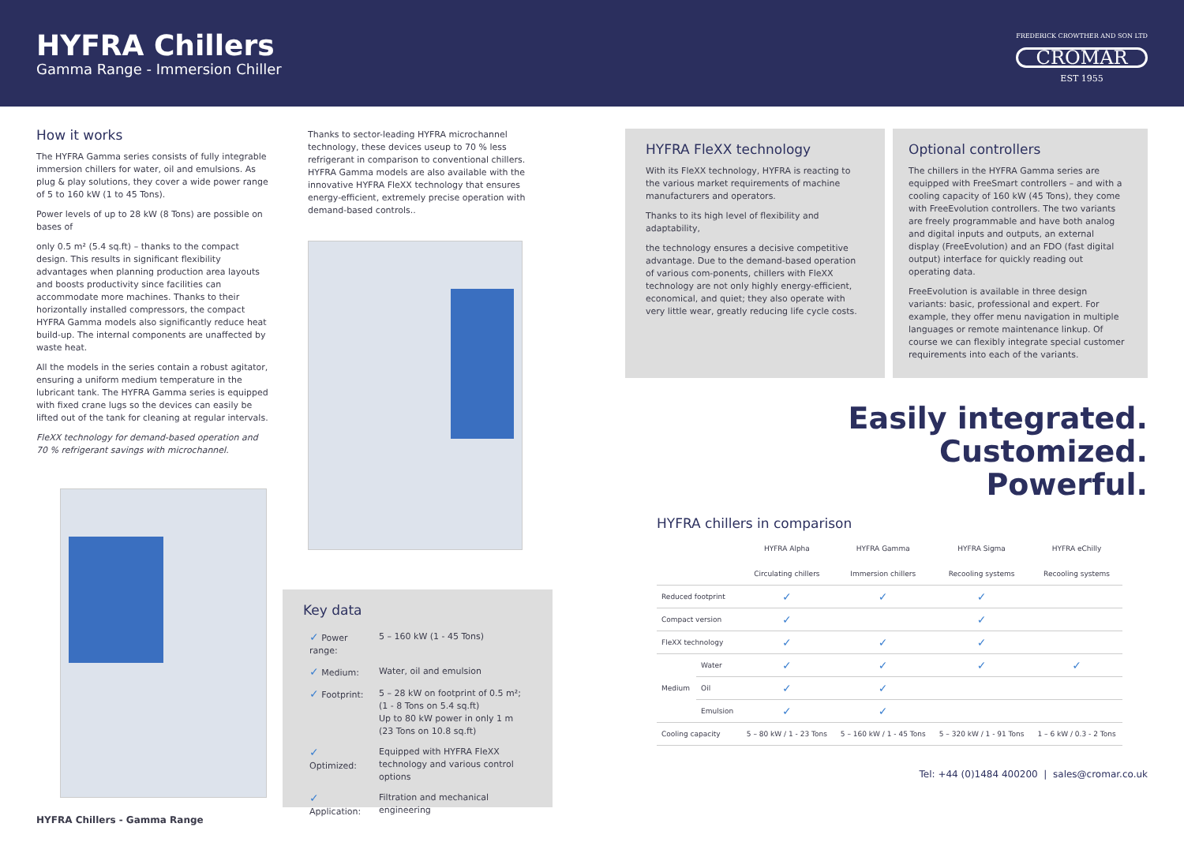HYFRA Chillers
Gamma Range - Immersion Chiller
FREDERICK CROWTHER AND SON LTD
CROMAR
EST 1955
How it works
The HYFRA Gamma series consists of fully integrable immersion chillers for water, oil and emulsions. As plug & play solutions, they cover a wide power range of 5 to 160 kW (1 to 45 Tons).
Power levels of up to 28 kW (8 Tons) are possible on bases of
only 0.5 m² (5.4 sq.ft) – thanks to the compact design. This results in significant flexibility advantages when planning production area layouts and boosts productivity since facilities can accommodate more machines. Thanks to their horizontally installed compressors, the compact HYFRA Gamma models also significantly reduce heat build-up. The internal components are unaffected by waste heat.
All the models in the series contain a robust agitator, ensuring a uniform medium temperature in the lubricant tank. The HYFRA Gamma series is equipped with fixed crane lugs so the devices can easily be lifted out of the tank for cleaning at regular intervals.
FleXX technology for demand-based operation and 70 % refrigerant savings with microchannel.
HYFRA Chillers - Gamma Range
Thanks to sector-leading HYFRA microchannel technology, these devices useup to 70 % less refrigerant in comparison to conventional chillers. HYFRA Gamma models are also available with the innovative HYFRA FleXX technology that ensures energy-efficient, extremely precise operation with demand-based controls..
Key data
| ✓ Power range: | 5 – 160 kW (1 - 45 Tons) |
| ✓ Medium: | Water, oil and emulsion |
| ✓ Footprint: | 5 – 28 kW on footprint of 0.5 m²; (1 - 8 Tons on 5.4 sq.ft) Up to 80 kW power in only 1 m (23 Tons on 10.8 sq.ft) |
| ✓ Optimized: | Equipped with HYFRA FleXX technology and various control options |
| ✓ Application: | Filtration and mechanical engineering |
HYFRA FleXX technology
With its FleXX technology, HYFRA is reacting to the various market requirements of machine manufacturers and operators.
Thanks to its high level of flexibility and adaptability,
the technology ensures a decisive competitive advantage. Due to the demand-based operation of various com-ponents, chillers with FleXX technology are not only highly energy-efficient, economical, and quiet; they also operate with very little wear, greatly reducing life cycle costs.
Optional controllers
The chillers in the HYFRA Gamma series are equipped with FreeSmart controllers – and with a cooling capacity of 160 kW (45 Tons), they come with FreeEvolution controllers. The two variants are freely programmable and have both analog and digital inputs and outputs, an external display (FreeEvolution) and an FDO (fast digital output) interface for quickly reading out operating data.
FreeEvolution is available in three design variants: basic, professional and expert. For example, they offer menu navigation in multiple languages or remote maintenance linkup. Of course we can flexibly integrate special customer requirements into each of the variants.
Easily integrated.
Customized.
Powerful.
HYFRA chillers in comparison
| | | HYFRA Alpha Circulating chillers | HYFRA Gamma Immersion chillers | HYFRA Sigma Recooling systems | HYFRA eChilly Recooling systems |
| --- | --- | --- | --- | --- | --- |
| Reduced footprint | | ✓ | ✓ | ✓ | |
| Compact version | | ✓ | | ✓ | |
| FleXX technology | | ✓ | ✓ | ✓ | |
| Medium | Water | ✓ | ✓ | ✓ | ✓ |
| | Oil | ✓ | ✓ | | |
| | Emulsion | ✓ | ✓ | | |
| Cooling capacity | | 5 – 80 kW / 1 - 23 Tons | 5 – 160 kW / 1 - 45 Tons | 5 – 320 kW / 1 - 91 Tons | 1 – 6 kW / 0.3 - 2 Tons |
Tel: +44 (0)1484 400200 | sales@cromar.co.uk